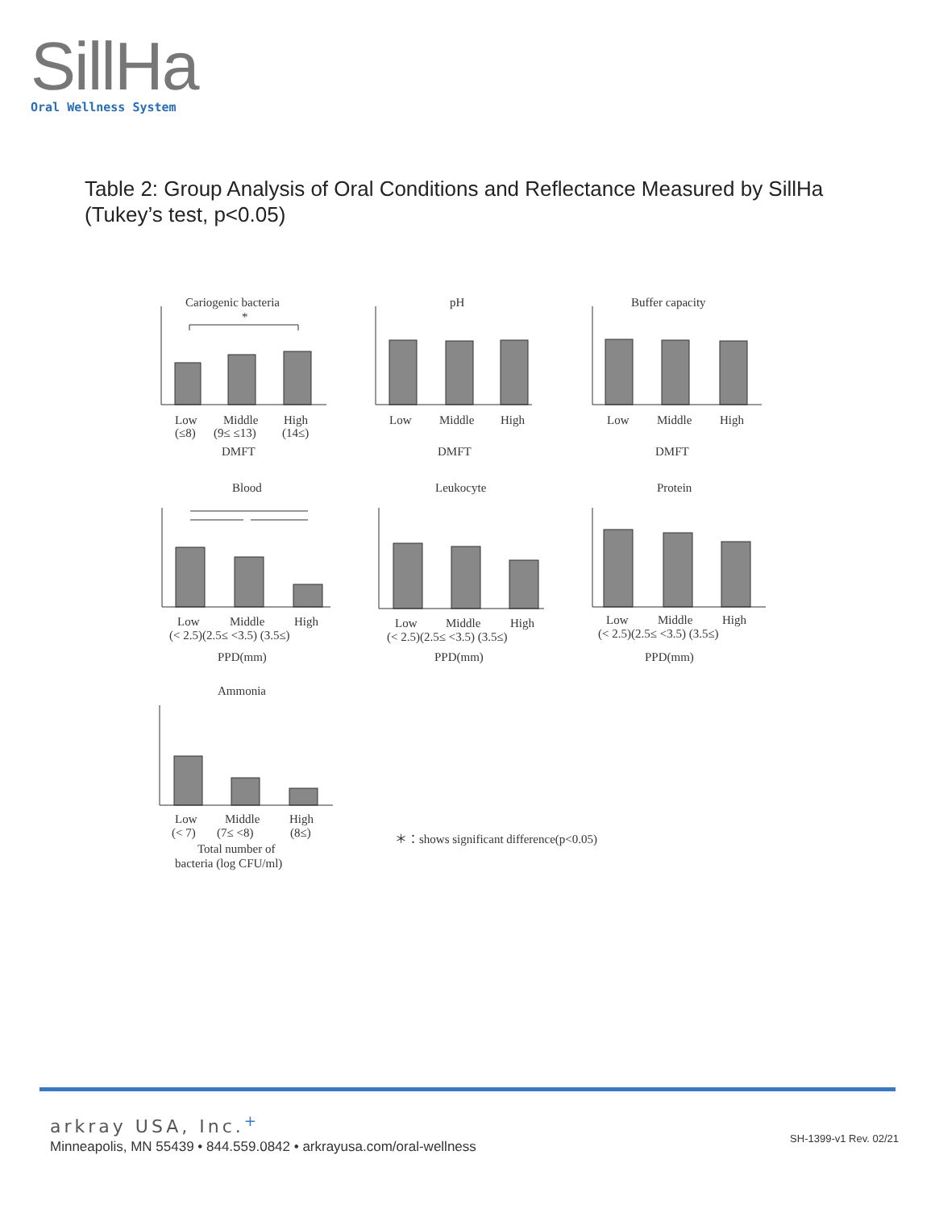SillHa
Oral Wellness System
Table 2: Group Analysis of Oral Conditions and Reflectance Measured by SillHa (Tukey’s test, p<0.05)
Cariogenic bacteria
pH
Buffer capacity
*
Low
Middle
High
(≤8)
(9≤ ≤13)
(14≤)
DMFT
Low
Middle
High
DMFT
Low
Middle
High
DMFT
Blood
Leukocyte
Protein
Low
Middle
High
(< 2.5)(2.5≤ <3.5) (3.5≤)
PPD(mm)
Low
Middle
High
(< 2.5)(2.5≤ <3.5) (3.5≤)
PPD(mm)
Low
Middle
High
(< 2.5)(2.5≤ <3.5) (3.5≤)
PPD(mm)
Ammonia
Low
Middle
High
(< 7)
(7≤ <8)
(8≤)
Total number of
bacteria (log CFU/ml)
＊：shows significant difference(p<0.05)
arkray USA, Inc.<sup>+</sup>
Minneapolis, MN 55439 • 844.559.0842 • arkrayusa.com/oral-wellness
SH-1399-v1 Rev. 02/21